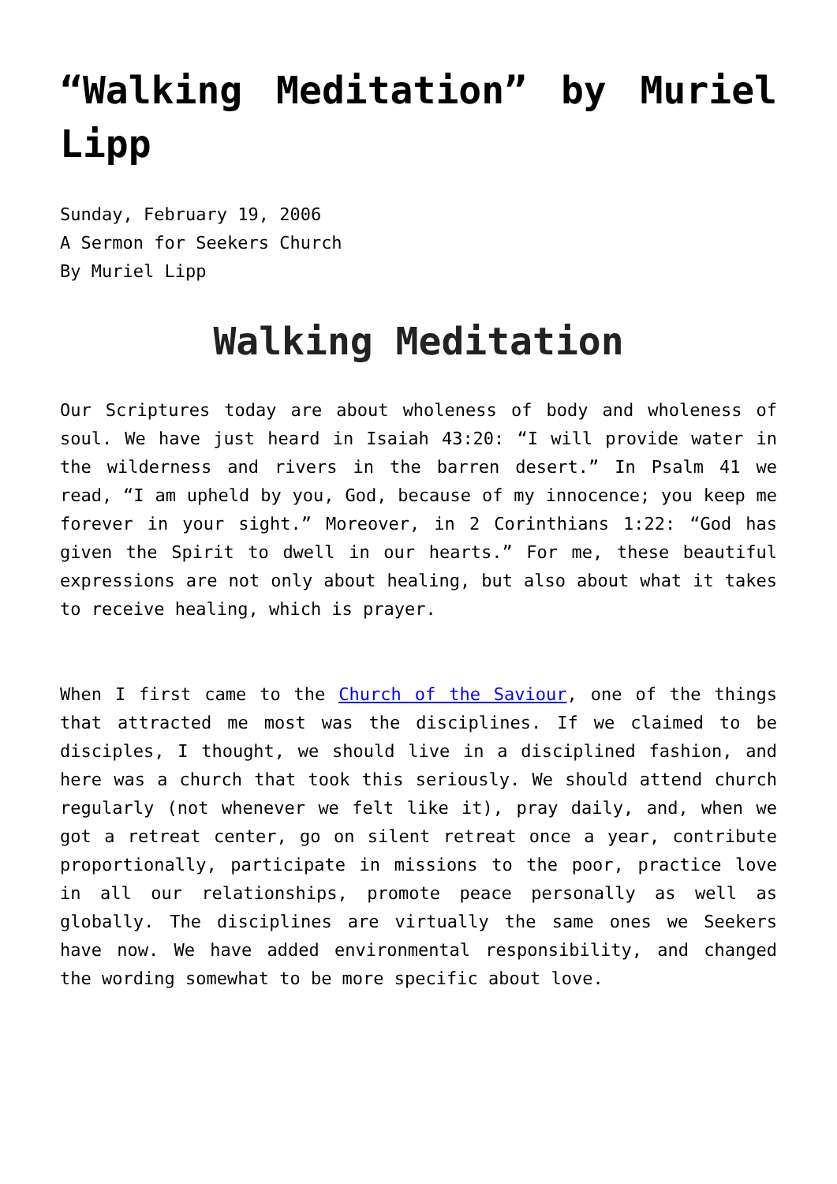“Walking Meditation” by Muriel Lipp
Sunday, February 19, 2006
A Sermon for Seekers Church
By Muriel Lipp
Walking Meditation
Our Scriptures today are about wholeness of body and wholeness of soul. We have just heard in Isaiah 43:20: “I will provide water in the wilderness and rivers in the barren desert.” In Psalm 41 we read, “I am upheld by you, God, because of my innocence; you keep me forever in your sight.” Moreover, in 2 Corinthians 1:22: “God has given the Spirit to dwell in our hearts.” For me, these beautiful expressions are not only about healing, but also about what it takes to receive healing, which is prayer.
When I first came to the Church of the Saviour, one of the things that attracted me most was the disciplines. If we claimed to be disciples, I thought, we should live in a disciplined fashion, and here was a church that took this seriously. We should attend church regularly (not whenever we felt like it), pray daily, and, when we got a retreat center, go on silent retreat once a year, contribute proportionally, participate in missions to the poor, practice love in all our relationships, promote peace personally as well as globally. The disciplines are virtually the same ones we Seekers have now. We have added environmental responsibility, and changed the wording somewhat to be more specific about love.